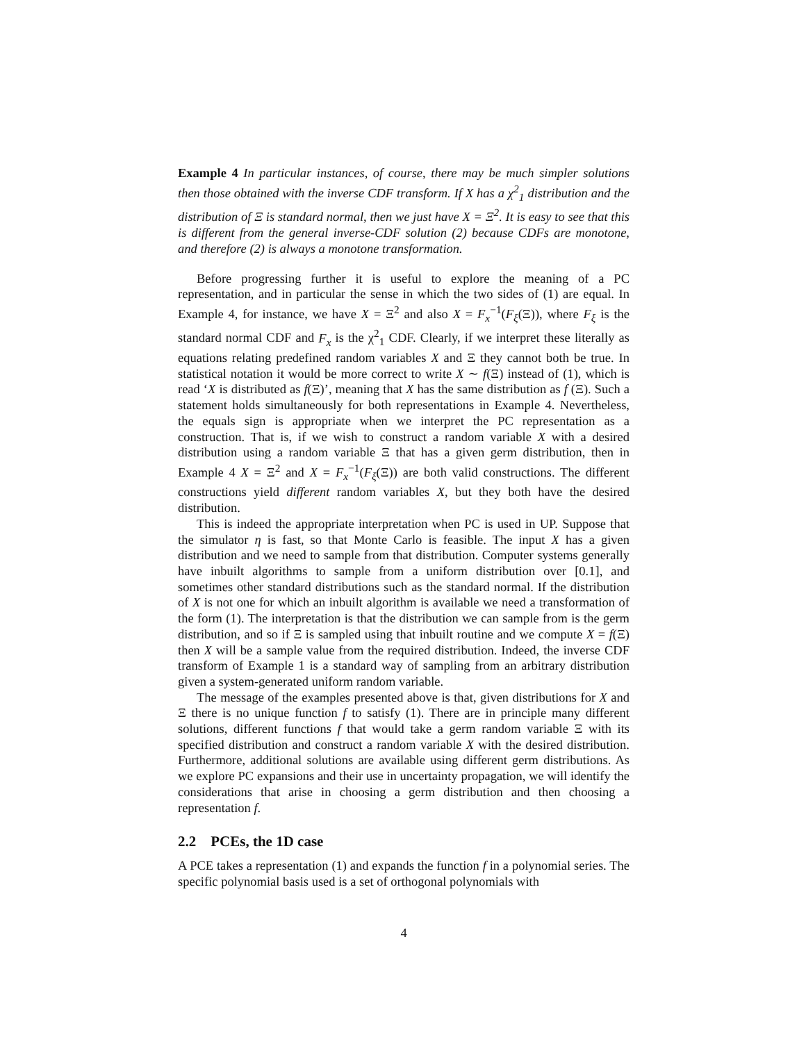Example 4 In particular instances, of course, there may be much simpler solutions then those obtained with the inverse CDF transform. If X has a χ<sup>2</sup><sub>1</sub> distribution and the distribution of Ξ is standard normal, then we just have X = Ξ<sup>2</sup>. It is easy to see that this is different from the general inverse-CDF solution (2) because CDFs are monotone, and therefore (2) is always a monotone transformation.
Before progressing further it is useful to explore the meaning of a PC representation, and in particular the sense in which the two sides of (1) are equal. In Example 4, for instance, we have X = Ξ<sup>2</sup> and also X = F<sub>x</sub><sup>−1</sup>(F<sub>ξ</sub>(Ξ)), where F<sub>ξ</sub> is the standard normal CDF and F<sub>x</sub> is the χ<sup>2</sup><sub>1</sub> CDF. Clearly, if we interpret these literally as equations relating predefined random variables X and Ξ they cannot both be true. In statistical notation it would be more correct to write X ∼ f(Ξ) instead of (1), which is read ‘X is distributed as f(Ξ)’, meaning that X has the same distribution as f (Ξ). Such a statement holds simultaneously for both representations in Example 4. Nevertheless, the equals sign is appropriate when we interpret the PC representation as a construction. That is, if we wish to construct a random variable X with a desired distribution using a random variable Ξ that has a given germ distribution, then in Example 4 X = Ξ<sup>2</sup> and X = F<sub>x</sub><sup>−1</sup>(F<sub>ξ</sub>(Ξ)) are both valid constructions. The different constructions yield different random variables X, but they both have the desired distribution.
This is indeed the appropriate interpretation when PC is used in UP. Suppose that the simulator η is fast, so that Monte Carlo is feasible. The input X has a given distribution and we need to sample from that distribution. Computer systems generally have inbuilt algorithms to sample from a uniform distribution over [0.1], and sometimes other standard distributions such as the standard normal. If the distribution of X is not one for which an inbuilt algorithm is available we need a transformation of the form (1). The interpretation is that the distribution we can sample from is the germ distribution, and so if Ξ is sampled using that inbuilt routine and we compute X = f(Ξ) then X will be a sample value from the required distribution. Indeed, the inverse CDF transform of Example 1 is a standard way of sampling from an arbitrary distribution given a system-generated uniform random variable.
The message of the examples presented above is that, given distributions for X and Ξ there is no unique function f to satisfy (1). There are in principle many different solutions, different functions f that would take a germ random variable Ξ with its specified distribution and construct a random variable X with the desired distribution. Furthermore, additional solutions are available using different germ distributions. As we explore PC expansions and their use in uncertainty propagation, we will identify the considerations that arise in choosing a germ distribution and then choosing a representation f.
2.2 PCEs, the 1D case
A PCE takes a representation (1) and expands the function f in a polynomial series. The specific polynomial basis used is a set of orthogonal polynomials with
4